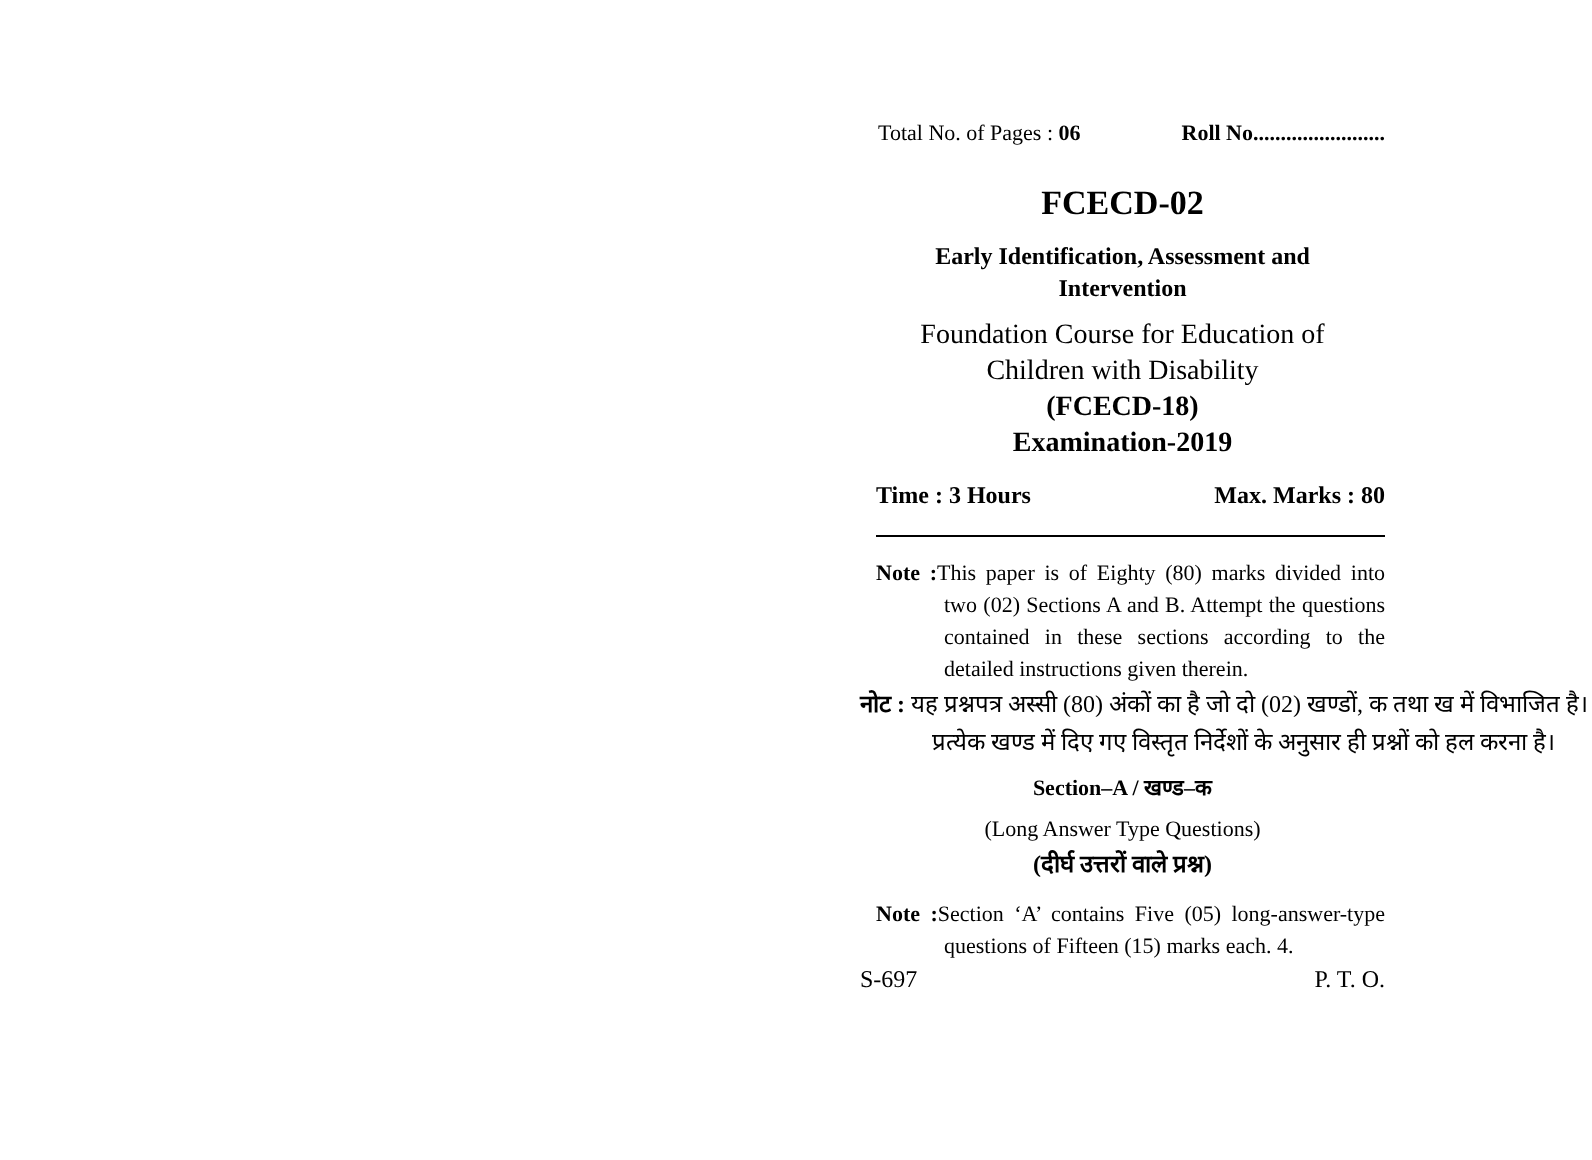Total No. of Pages : 06 Roll No........................
FCECD-02
Early Identification, Assessment and
Intervention
Foundation Course for Education of
Children with Disability
(FCECD-18)
Examination-2019
Time : 3 Hours Max. Marks : 80
Note : This paper is of Eighty (80) marks divided into two (02) Sections A and B. Attempt the questions contained in these sections according to the detailed instructions given therein.
नोट : यह प्रश्नपत्र अस्सी (80) अंकों का है जो दो (02) खण्डों, क तथा ख में विभाजित है। प्रत्येक खण्ड में दिए गए विस्तृत निर्देशों के अनुसार ही प्रश्नों को हल करना है।
Section–A / खण्ड–क
(Long Answer Type Questions)
(दीर्घ उत्तरों वाले प्रश्न)
Note : Section ‘A’ contains Five (05) long-answer-type questions of Fifteen (15) marks each. 4.
S-697 P. T. O.